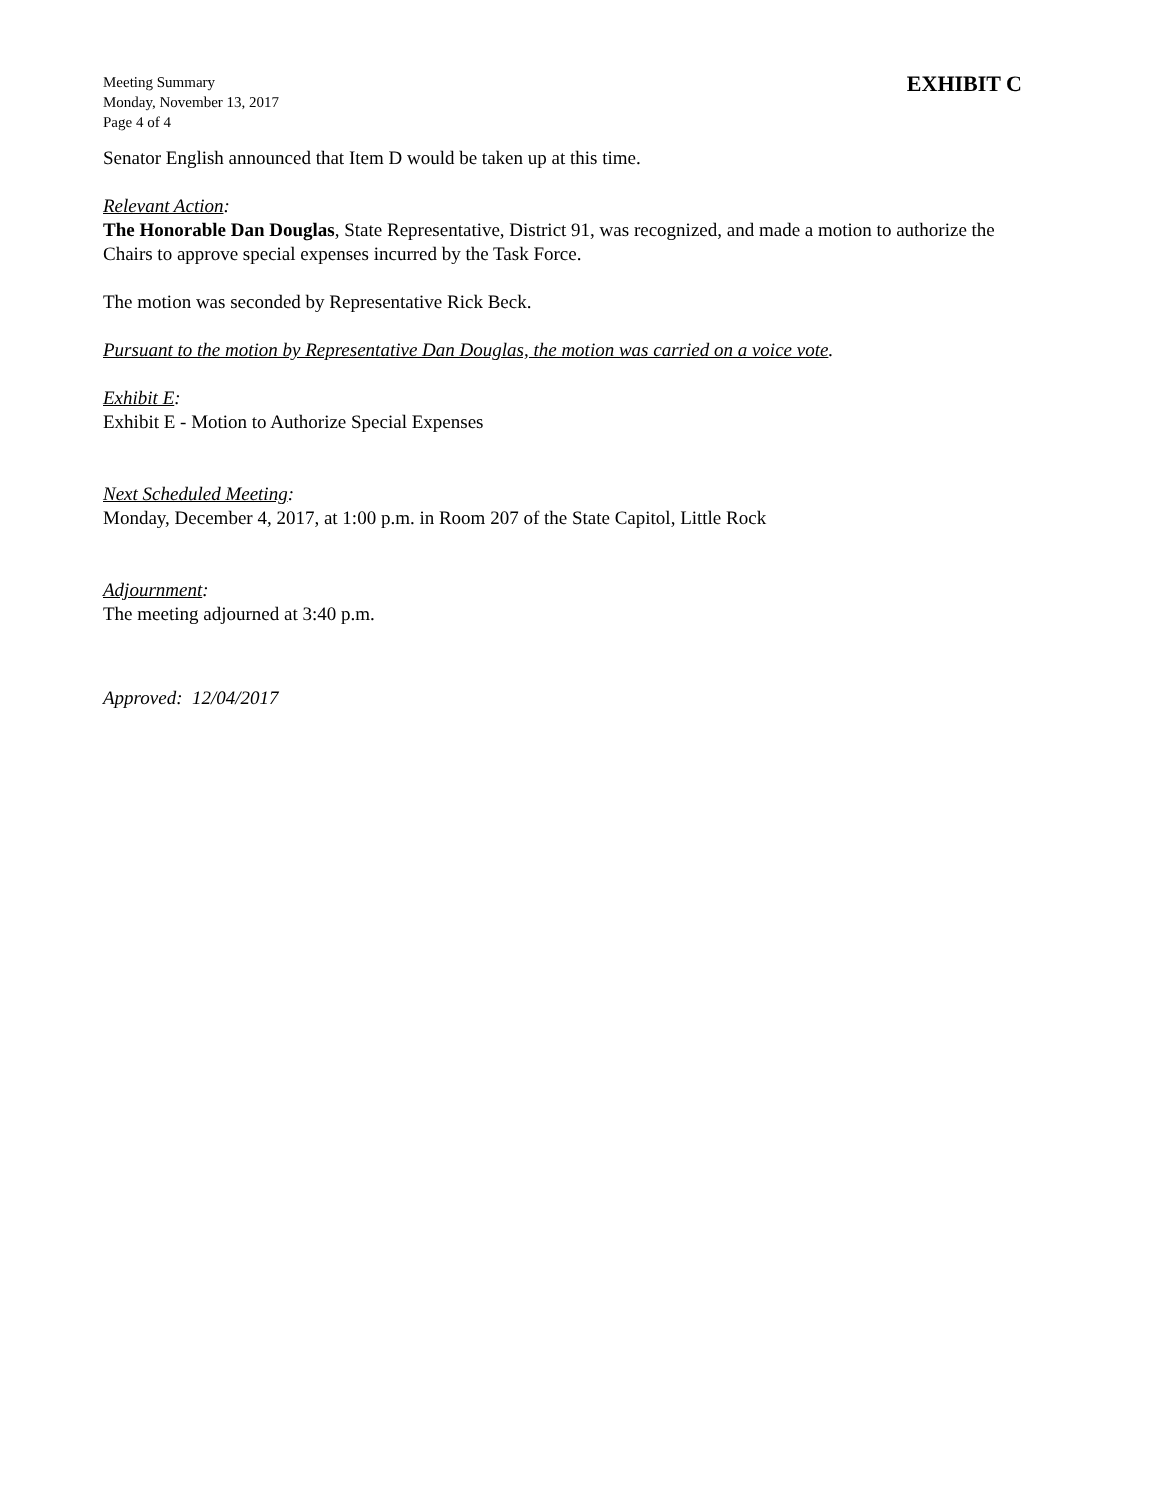Meeting Summary
Monday, November 13, 2017
Page 4 of 4
EXHIBIT C
Senator English announced that Item D would be taken up at this time.
Relevant Action:
The Honorable Dan Douglas, State Representative, District 91, was recognized, and made a motion to authorize the Chairs to approve special expenses incurred by the Task Force.
The motion was seconded by Representative Rick Beck.
Pursuant to the motion by Representative Dan Douglas, the motion was carried on a voice vote.
Exhibit E:
Exhibit E - Motion to Authorize Special Expenses
Next Scheduled Meeting:
Monday, December 4, 2017, at 1:00 p.m. in Room 207 of the State Capitol, Little Rock
Adjournment:
The meeting adjourned at 3:40 p.m.
Approved: 12/04/2017